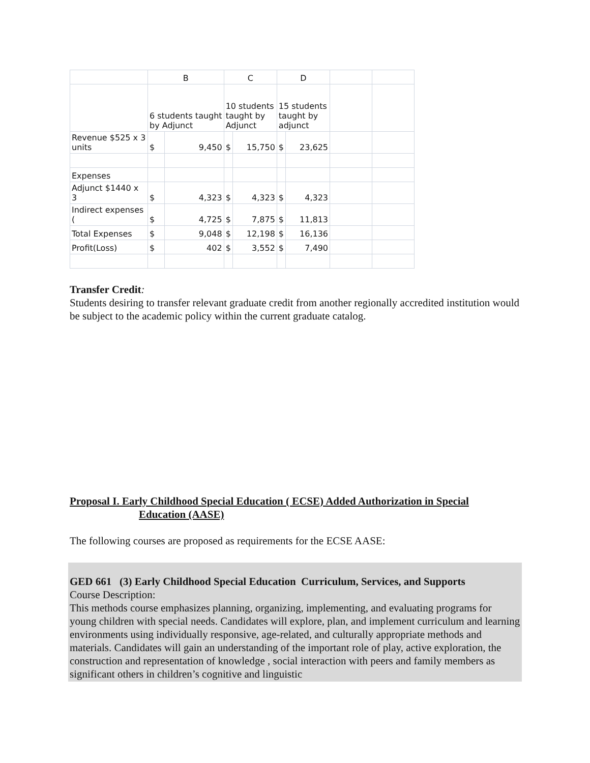| | B | | C | | D | | | |
| | 6 students taught by Adjunct | | 10 students taught by Adjunct | | 15 students taught by adjunct | | | |
| Revenue $525 x 3 units | $ | 9,450 | $ | 15,750 | $ | 23,625 | | |
| Expenses | | | | | | | | |
| Adjunct $1440 x 3 | $ | 4,323 | $ | 4,323 | $ | 4,323 | | |
| Indirect expenses ( | $ | 4,725 | $ | 7,875 | $ | 11,813 | | |
| Total Expenses | $ | 9,048 | $ | 12,198 | $ | 16,136 | | |
| Profit(Loss) | $ | 402 | $ | 3,552 | $ | 7,490 | | |
Transfer Credit:
Students desiring to transfer relevant graduate credit from another regionally accredited institution would be subject to the academic policy within the current graduate catalog.
Proposal I. Early Childhood Special Education ( ECSE) Added Authorization in Special
Education (AASE)
The following courses are proposed as requirements for the ECSE AASE:
GED 661 (3) Early Childhood Special Education Curriculum, Services, and Supports
Course Description:
This methods course emphasizes planning, organizing, implementing, and evaluating programs for young children with special needs. Candidates will explore, plan, and implement curriculum and learning environments using individually responsive, age-related, and culturally appropriate methods and materials. Candidates will gain an understanding of the important role of play, active exploration, the construction and representation of knowledge , social interaction with peers and family members as significant others in children’s cognitive and linguistic